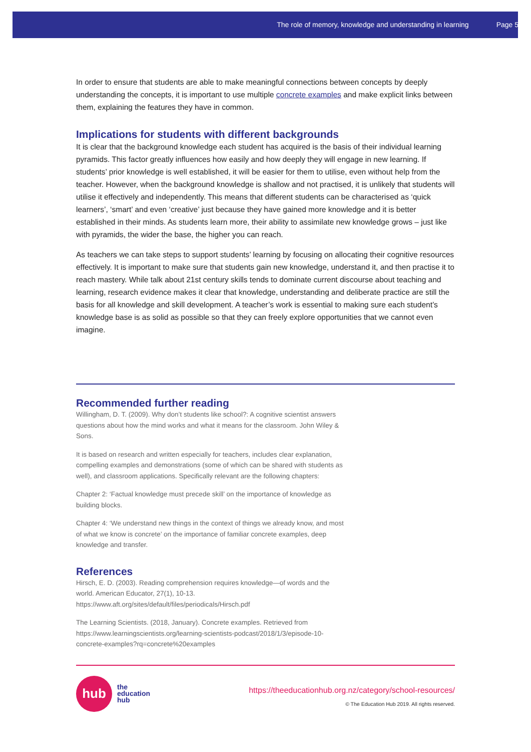The role of memory, knowledge and understanding in learning Page 5
In order to ensure that students are able to make meaningful connections between concepts by deeply understanding the concepts, it is important to use multiple concrete examples and make explicit links between them, explaining the features they have in common.
Implications for students with different backgrounds
It is clear that the background knowledge each student has acquired is the basis of their individual learning pyramids. This factor greatly influences how easily and how deeply they will engage in new learning. If students’ prior knowledge is well established, it will be easier for them to utilise, even without help from the teacher. However, when the background knowledge is shallow and not practised, it is unlikely that students will utilise it effectively and independently. This means that different students can be characterised as ‘quick learners’, ‘smart’ and even ‘creative’ just because they have gained more knowledge and it is better established in their minds. As students learn more, their ability to assimilate new knowledge grows – just like with pyramids, the wider the base, the higher you can reach.
As teachers we can take steps to support students’ learning by focusing on allocating their cognitive resources effectively. It is important to make sure that students gain new knowledge, understand it, and then practise it to reach mastery. While talk about 21st century skills tends to dominate current discourse about teaching and learning, research evidence makes it clear that knowledge, understanding and deliberate practice are still the basis for all knowledge and skill development. A teacher’s work is essential to making sure each student’s knowledge base is as solid as possible so that they can freely explore opportunities that we cannot even imagine.
Recommended further reading
Willingham, D. T. (2009). Why don’t students like school?: A cognitive scientist answers questions about how the mind works and what it means for the classroom. John Wiley & Sons.
It is based on research and written especially for teachers, includes clear explanation, compelling examples and demonstrations (some of which can be shared with students as well), and classroom applications. Specifically relevant are the following chapters:
Chapter 2: ‘Factual knowledge must precede skill’ on the importance of knowledge as building blocks.
Chapter 4: ‘We understand new things in the context of things we already know, and most of what we know is concrete’ on the importance of familiar concrete examples, deep knowledge and transfer.
References
Hirsch, E. D. (2003). Reading comprehension requires knowledge—of words and the world. American Educator, 27(1), 10-13. https://www.aft.org/sites/default/files/periodicals/Hirsch.pdf
The Learning Scientists. (2018, January). Concrete examples. Retrieved from https://www.learningscientists.org/learning-scientists-podcast/2018/1/3/episode-10-concrete-examples?rq=concrete%20examples
hub
the
education
hub
https://theeducationhub.org.nz/category/school-resources/
© The Education Hub 2019. All rights reserved.